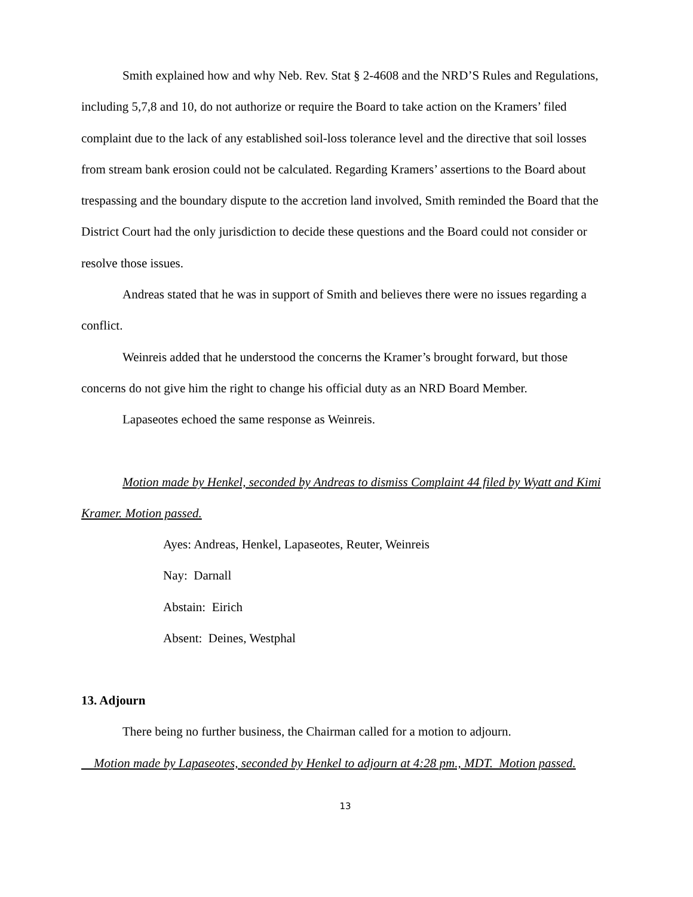Smith explained how and why Neb. Rev. Stat § 2-4608 and the NRD’S Rules and Regulations, including 5,7,8 and 10, do not authorize or require the Board to take action on the Kramers’ filed complaint due to the lack of any established soil-loss tolerance level and the directive that soil losses from stream bank erosion could not be calculated. Regarding Kramers’ assertions to the Board about trespassing and the boundary dispute to the accretion land involved, Smith reminded the Board that the District Court had the only jurisdiction to decide these questions and the Board could not consider or resolve those issues.
Andreas stated that he was in support of Smith and believes there were no issues regarding a conflict.
Weinreis added that he understood the concerns the Kramer’s brought forward, but those concerns do not give him the right to change his official duty as an NRD Board Member.
Lapaseotes echoed the same response as Weinreis.
Motion made by Henkel, seconded by Andreas to dismiss Complaint 44 filed by Wyatt and Kimi Kramer. Motion passed.
Ayes: Andreas, Henkel, Lapaseotes, Reuter, Weinreis
Nay: Darnall
Abstain: Eirich
Absent: Deines, Westphal
13. Adjourn
There being no further business, the Chairman called for a motion to adjourn.
Motion made by Lapaseotes, seconded by Henkel to adjourn at 4:28 pm., MDT. Motion passed.
13